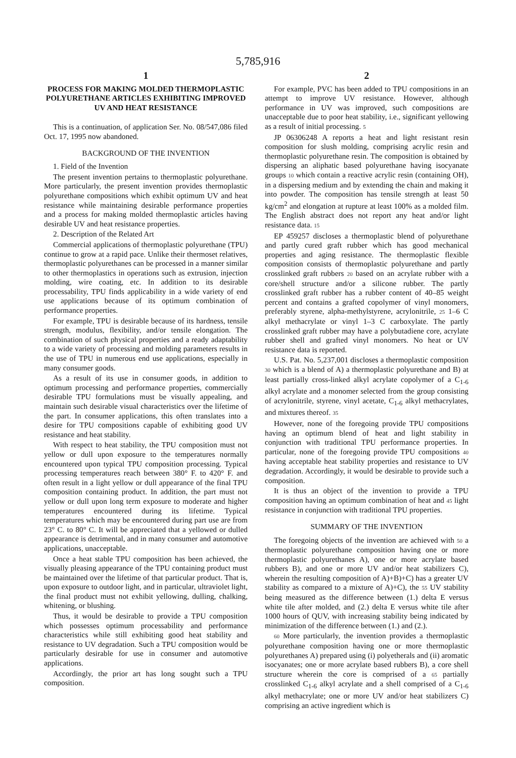5,785,916
1
PROCESS FOR MAKING MOLDED THERMOPLASTIC POLYURETHANE ARTICLES EXHIBITING IMPROVED UV AND HEAT RESISTANCE
This is a continuation, of application Ser. No. 08/547,086 filed Oct. 17, 1995 now abandoned.
BACKGROUND OF THE INVENTION
1. Field of the Invention
The present invention pertains to thermoplastic polyurethane. More particularly, the present invention provides thermoplastic polyurethane compositions which exhibit optimum UV and heat resistance while maintaining desirable performance properties and a process for making molded thermoplastic articles having desirable UV and heat resistance properties.
2. Description of the Related Art
Commercial applications of thermoplastic polyurethane (TPU) continue to grow at a rapid pace. Unlike their thermoset relatives, thermoplastic polyurethanes can be processed in a manner similar to other thermoplastics in operations such as extrusion, injection molding, wire coating, etc. In addition to its desirable processability, TPU finds applicability in a wide variety of end use applications because of its optimum combination of performance properties.
For example, TPU is desirable because of its hardness, tensile strength, modulus, flexibility, and/or tensile elongation. The combination of such physical properties and a ready adaptability to a wide variety of processing and molding parameters results in the use of TPU in numerous end use applications, especially in many consumer goods.
As a result of its use in consumer goods, in addition to optimum processing and performance properties, commercially desirable TPU formulations must be visually appealing, and maintain such desirable visual characteristics over the lifetime of the part. In consumer applications, this often translates into a desire for TPU compositions capable of exhibiting good UV resistance and heat stability.
With respect to heat stability, the TPU composition must not yellow or dull upon exposure to the temperatures normally encountered upon typical TPU composition processing. Typical processing temperatures reach between 380° F. to 420° F. and often result in a light yellow or dull appearance of the final TPU composition containing product. In addition, the part must not yellow or dull upon long term exposure to moderate and higher temperatures encountered during its lifetime. Typical temperatures which may be encountered during part use are from 23° C. to 80° C. It will be appreciated that a yellowed or dulled appearance is detrimental, and in many consumer and automotive applications, unacceptable.
Once a heat stable TPU composition has been achieved, the visually pleasing appearance of the TPU containing product must be maintained over the lifetime of that particular product. That is, upon exposure to outdoor light, and in particular, ultraviolet light, the final product must not exhibit yellowing, dulling, chalking, whitening, or blushing.
Thus, it would be desirable to provide a TPU composition which possesses optimum processability and performance characteristics while still exhibiting good heat stability and resistance to UV degradation. Such a TPU composition would be particularly desirable for use in consumer and automotive applications.
Accordingly, the prior art has long sought such a TPU composition.
2
For example, PVC has been added to TPU compositions in an attempt to improve UV resistance. However, although performance in UV was improved, such compositions are unacceptable due to poor heat stability, i.e., significant yellowing as a result of initial processing. 5
JP 06306248 A reports a heat and light resistant resin composition for slush molding, comprising acrylic resin and thermoplastic polyurethane resin. The composition is obtained by dispersing an aliphatic based polyurethane having isocyanate groups 10 which contain a reactive acrylic resin (containing OH), in a dispersing medium and by extending the chain and making it into powder. The composition has tensile strength at least 50 kg/cm<sup>2</sup> and elongation at rupture at least 100% as a molded film. The English abstract does not report any heat and/or light resistance data. 15
EP 459257 discloses a thermoplastic blend of polyurethane and partly cured graft rubber which has good mechanical properties and aging resistance. The thermoplastic flexible composition consists of thermoplastic polyurethane and partly crosslinked graft rubbers 20 based on an acrylate rubber with a core/shell structure and/or a silicone rubber. The partly crosslinked graft rubber has a rubber content of 40–85 weight percent and contains a grafted copolymer of vinyl monomers, preferably styrene, alpha-methylstyrene, acrylonitrile, 25 1–6 C alkyl methacrylate or vinyl 1–3 C carboxylate. The partly crosslinked graft rubber may have a polybutadiene core, acrylate rubber shell and grafted vinyl monomers. No heat or UV resistance data is reported.
U.S. Pat. No. 5,237,001 discloses a thermoplastic composition 30 which is a blend of A) a thermoplastic polyurethane and B) at least partially cross-linked alkyl acrylate copolymer of a C<sub>1-6</sub> alkyl acrylate and a monomer selected from the group consisting of acrylonitrile, styrene, vinyl acetate, C<sub>1-6</sub> alkyl methacrylates, and mixtures thereof. 35
However, none of the foregoing provide TPU compositions having an optimum blend of heat and light stability in conjunction with traditional TPU performance properties. In particular, none of the foregoing provide TPU compositions 40 having acceptable heat stability properties and resistance to UV degradation. Accordingly, it would be desirable to provide such a composition.
It is thus an object of the invention to provide a TPU composition having an optimum combination of heat and 45 light resistance in conjunction with traditional TPU properties.
SUMMARY OF THE INVENTION
The foregoing objects of the invention are achieved with 50 a thermoplastic polyurethane composition having one or more thermoplastic polyurethanes A), one or more acrylate based rubbers B), and one or more UV and/or heat stabilizers C), wherein the resulting composition of A)+B)+C) has a greater UV stability as compared to a mixture of A)+C), the 55 UV stability being measured as the difference between (1.) delta E versus white tile after molded, and (2.) delta E versus white tile after 1000 hours of QUV, with increasing stability being indicated by minimization of the difference between (1.) and (2.).
60 More particularly, the invention provides a thermoplastic polyurethane composition having one or more thermoplastic polyurethanes A) prepared using (i) polyetherals and (ii) aromatic isocyanates; one or more acrylate based rubbers B), a core shell structure wherein the core is comprised of a 65 partially crosslinked C<sub>1-6</sub> alkyl acrylate and a shell comprised of a C<sub>1-6</sub> alkyl methacrylate; one or more UV and/or heat stabilizers C) comprising an active ingredient which is